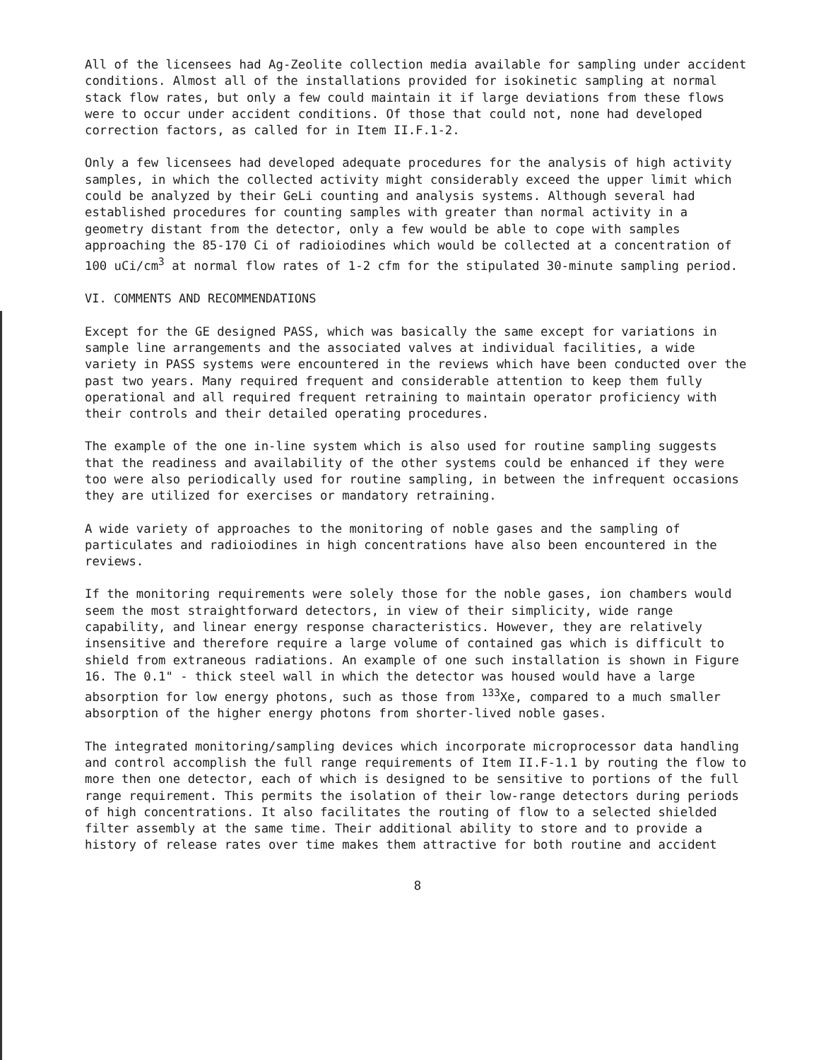All of the licensees had Ag-Zeolite collection media available for sampling under accident conditions. Almost all of the installations provided for isokinetic sampling at normal stack flow rates, but only a few could maintain it if large deviations from these flows were to occur under accident conditions. Of those that could not, none had developed correction factors, as called for in Item II.F.1-2.
Only a few licensees had developed adequate procedures for the analysis of high activity samples, in which the collected activity might considerably exceed the upper limit which could be analyzed by their GeLi counting and analysis systems. Although several had established procedures for counting samples with greater than normal activity in a geometry distant from the detector, only a few would be able to cope with samples approaching the 85-170 Ci of radioiodines which would be collected at a concentration of 100 uCi/cm<sup>3</sup> at normal flow rates of 1-2 cfm for the stipulated 30-minute sampling period.
VI. COMMENTS AND RECOMMENDATIONS
Except for the GE designed PASS, which was basically the same except for variations in sample line arrangements and the associated valves at individual facilities, a wide variety in PASS systems were encountered in the reviews which have been conducted over the past two years. Many required frequent and considerable attention to keep them fully operational and all required frequent retraining to maintain operator proficiency with their controls and their detailed operating procedures.
The example of the one in-line system which is also used for routine sampling suggests that the readiness and availability of the other systems could be enhanced if they were too were also periodically used for routine sampling, in between the infrequent occasions they are utilized for exercises or mandatory retraining.
A wide variety of approaches to the monitoring of noble gases and the sampling of particulates and radioiodines in high concentrations have also been encountered in the reviews.
If the monitoring requirements were solely those for the noble gases, ion chambers would seem the most straightforward detectors, in view of their simplicity, wide range capability, and linear energy response characteristics. However, they are relatively insensitive and therefore require a large volume of contained gas which is difficult to shield from extraneous radiations. An example of one such installation is shown in Figure 16. The 0.1" - thick steel wall in which the detector was housed would have a large absorption for low energy photons, such as those from <sup>133</sup>Xe, compared to a much smaller absorption of the higher energy photons from shorter-lived noble gases.
The integrated monitoring/sampling devices which incorporate microprocessor data handling and control accomplish the full range requirements of Item II.F-1.1 by routing the flow to more then one detector, each of which is designed to be sensitive to portions of the full range requirement. This permits the isolation of their low-range detectors during periods of high concentrations. It also facilitates the routing of flow to a selected shielded filter assembly at the same time. Their additional ability to store and to provide a history of release rates over time makes them attractive for both routine and accident
8